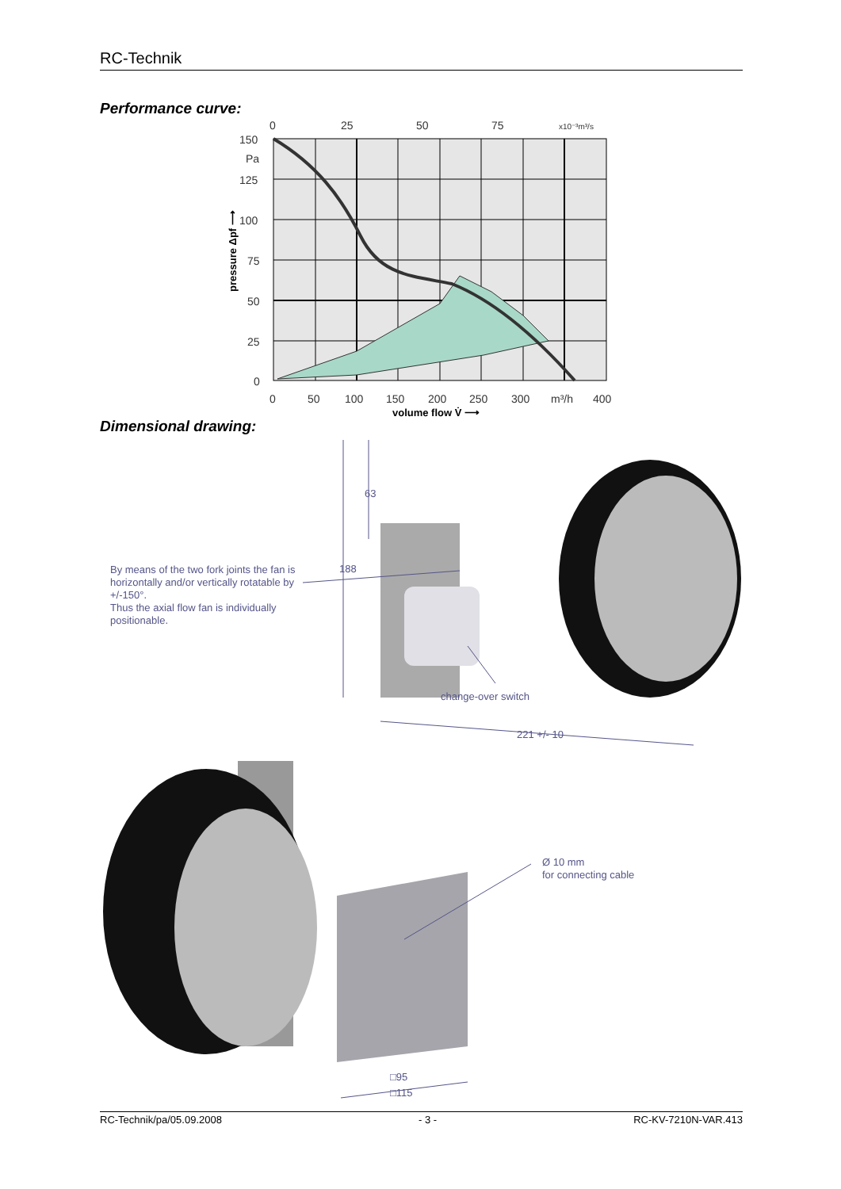RC-Technik
Performance curve:
150
Pa
125
100
75
50
25
0
0
50
100
150
200
250
300
m³/h
400
0
25
50
75
x10⁻³m³/s
volume flow V̇ ⟶
pressure Δpf ⟶
Dimensional drawing:
63
188
change-over switch
221 +/- 10
□95
□115
By means of the two fork joints the fan is horizontally and/or vertically rotatable by +/-150°.
Thus the axial flow fan is individually positionable.
Ø 10 mm
for connecting cable
RC-Technik/pa/05.09.2008 - 3 - RC-KV-7210N-VAR.413